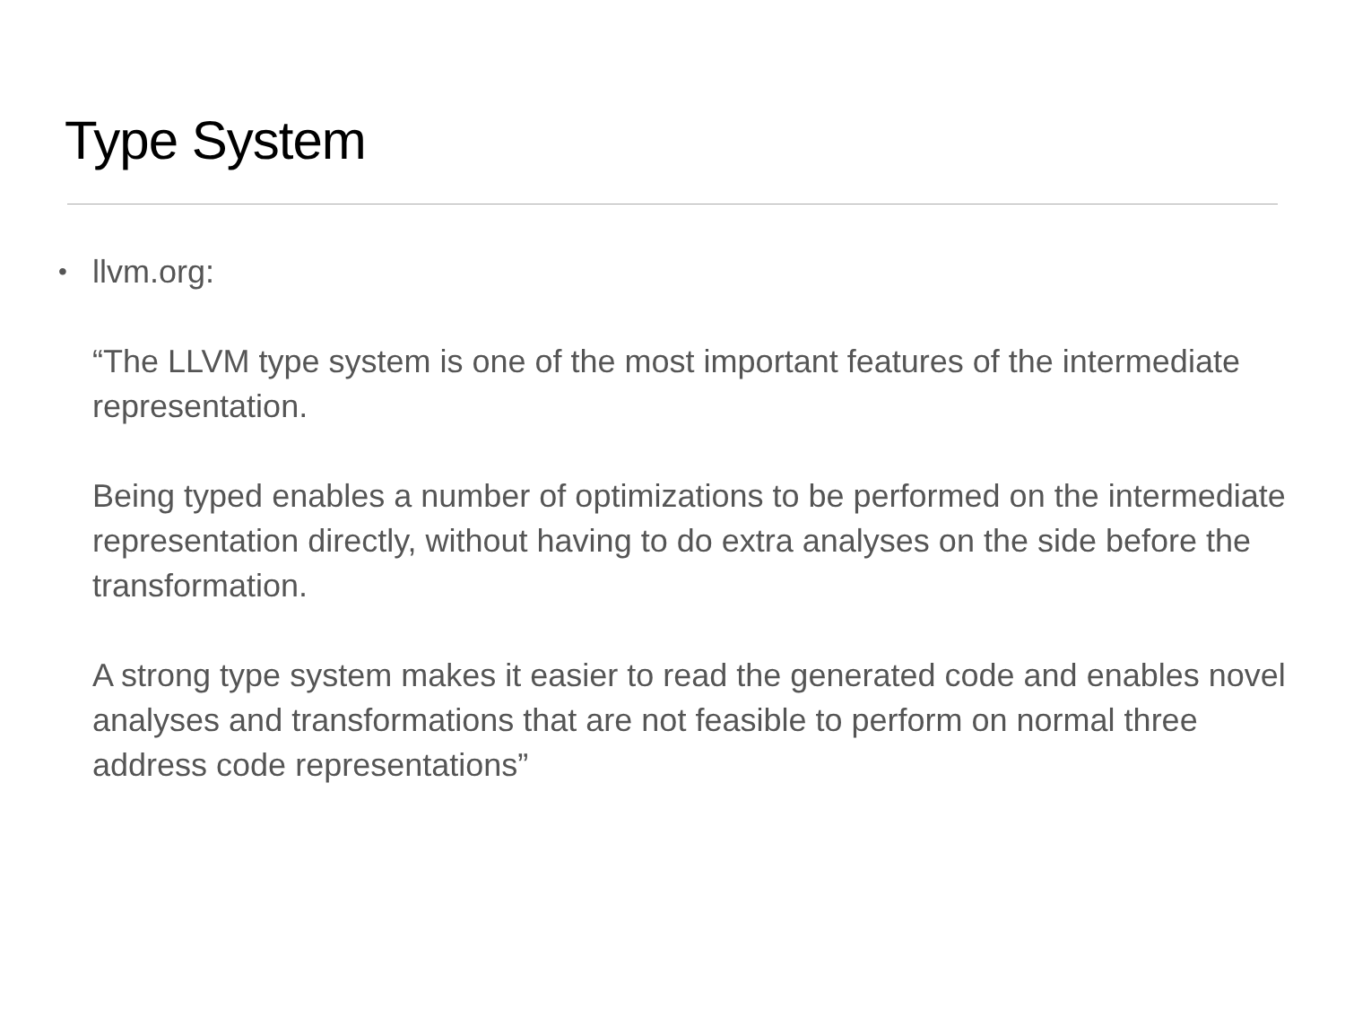Type System
• llvm.org:
“The LLVM type system is one of the most important features of the intermediate representation.
Being typed enables a number of optimizations to be performed on the intermediate representation directly, without having to do extra analyses on the side before the transformation.
A strong type system makes it easier to read the generated code and enables novel analyses and transformations that are not feasible to perform on normal three address code representations”